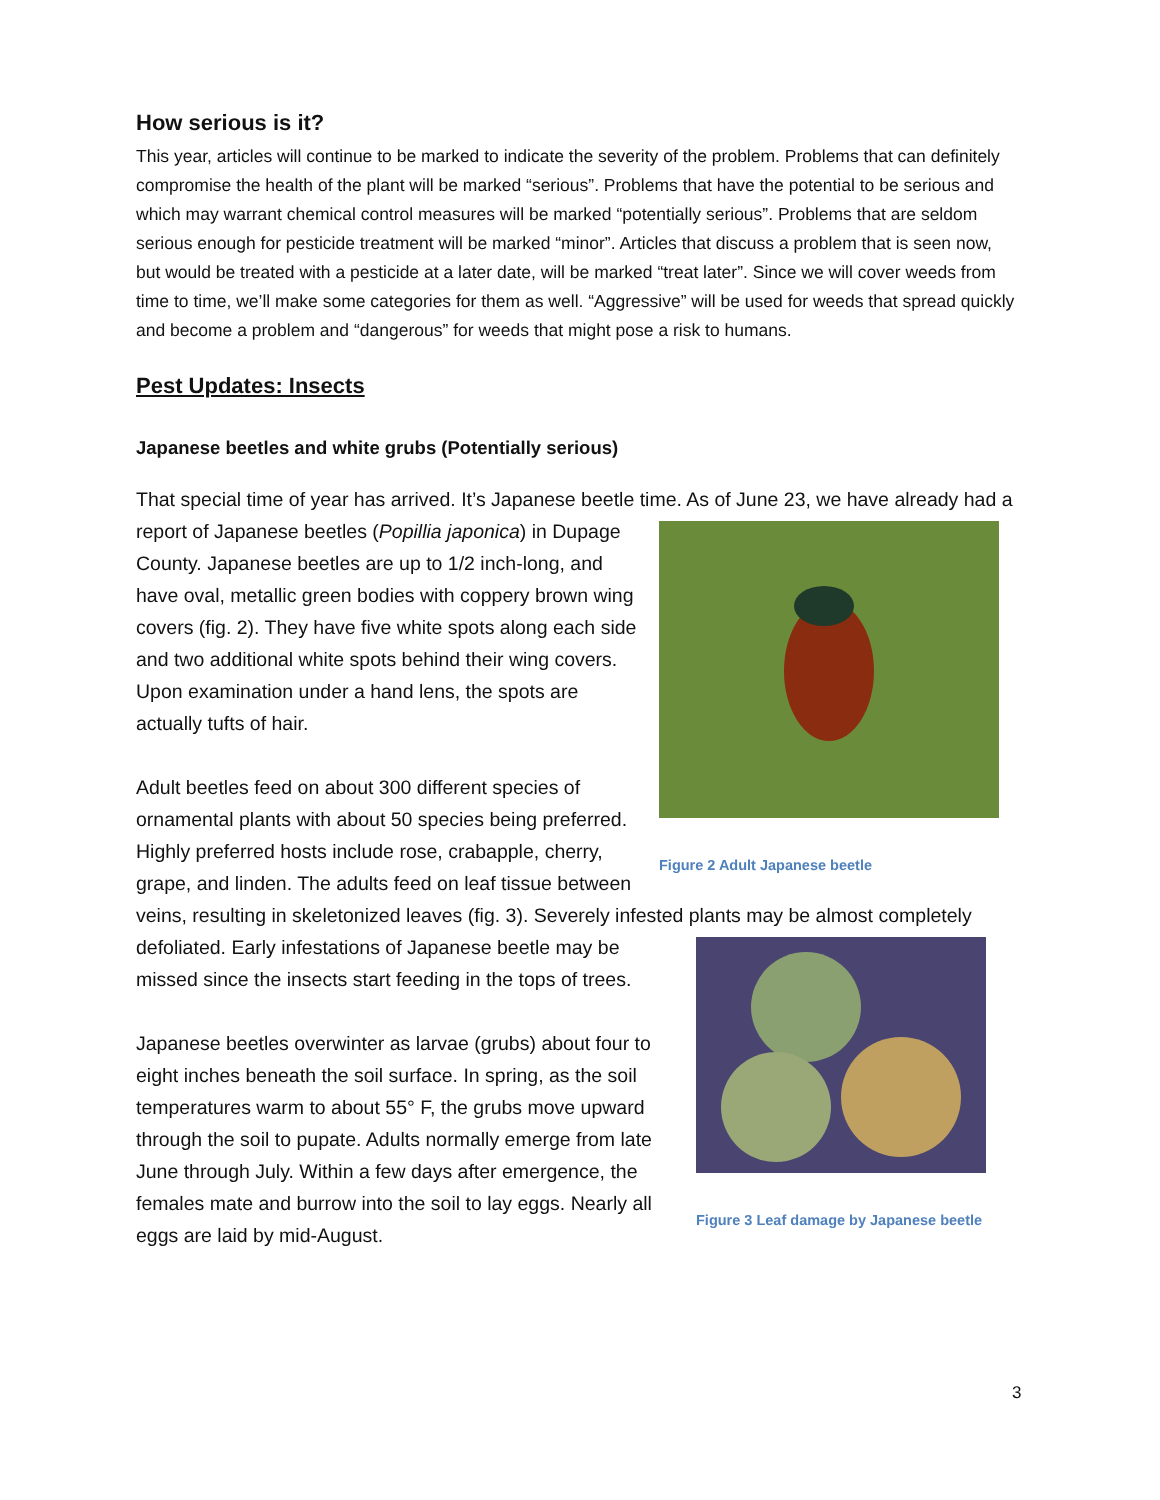How serious is it?
This year, articles will continue to be marked to indicate the severity of the problem. Problems that can definitely compromise the health of the plant will be marked “serious”. Problems that have the potential to be serious and which may warrant chemical control measures will be marked “potentially serious”. Problems that are seldom serious enough for pesticide treatment will be marked “minor”. Articles that discuss a problem that is seen now, but would be treated with a pesticide at a later date, will be marked “treat later”. Since we will cover weeds from time to time, we’ll make some categories for them as well. “Aggressive” will be used for weeds that spread quickly and become a problem and “dangerous” for weeds that might pose a risk to humans.
Pest Updates: Insects
Japanese beetles and white grubs (Potentially serious)
That special time of year has arrived. It’s Japanese beetle time. As of June 23, we have already Figure 2 Adult Japanese beetle had a report of Japanese beetles (Popillia japonica) in Dupage County. Japanese beetles are up to 1/2 inch-long, and have oval, metallic green bodies with coppery brown wing covers (fig. 2). They have five white spots along each side and two additional white spots behind their wing covers. Upon examination under a hand lens, the spots are actually tufts of hair.
Adult beetles feed on about 300 different species of ornamental plants with about 50 species being preferred. Highly preferred hosts include rose, crabapple, cherry, grape, and linden. The adults feed on leaf tissue between veins, resulting in skeletonized leaves (fig. 3). Severely infested plants may be almost completely defoliated. Figure 3 Leaf damage by Japanese beetle Early infestations of Japanese beetle may be missed since the insects start feeding in the tops of trees.
Japanese beetles overwinter as larvae (grubs) about four to eight inches beneath the soil surface. In spring, as the soil temperatures warm to about 55° F, the grubs move upward through the soil to pupate. Adults normally emerge from late June through July. Within a few days after emergence, the females mate and burrow into the soil to lay eggs. Nearly all eggs are laid by mid-August.
3